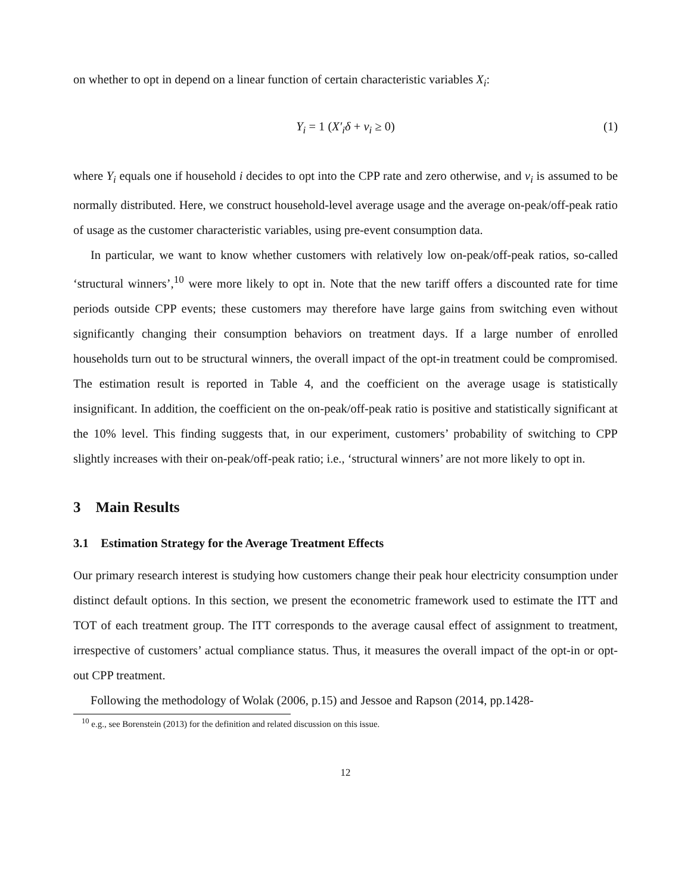on whether to opt in depend on a linear function of certain characteristic variables X<sub>i</sub>:
Y<sub>i</sub> = 1 (X′<sub>i</sub>δ + v<sub>i</sub> ≥ 0) (1)
where Y<sub>i</sub> equals one if household i decides to opt into the CPP rate and zero otherwise, and v<sub>i</sub> is assumed to be normally distributed. Here, we construct household-level average usage and the average on-peak/off-peak ratio of usage as the customer characteristic variables, using pre-event consumption data.
In particular, we want to know whether customers with relatively low on-peak/off-peak ratios, so-called ‘structural winners’,<sup>10</sup> were more likely to opt in. Note that the new tariff offers a discounted rate for time periods outside CPP events; these customers may therefore have large gains from switching even without significantly changing their consumption behaviors on treatment days. If a large number of enrolled households turn out to be structural winners, the overall impact of the opt-in treatment could be compromised. The estimation result is reported in Table 4, and the coefficient on the average usage is statistically insignificant. In addition, the coefficient on the on-peak/off-peak ratio is positive and statistically significant at the 10% level. This finding suggests that, in our experiment, customers’ probability of switching to CPP slightly increases with their on-peak/off-peak ratio; i.e., ‘structural winners’ are not more likely to opt in.
3 Main Results
3.1 Estimation Strategy for the Average Treatment Effects
Our primary research interest is studying how customers change their peak hour electricity consumption under distinct default options. In this section, we present the econometric framework used to estimate the ITT and TOT of each treatment group. The ITT corresponds to the average causal effect of assignment to treatment, irrespective of customers’ actual compliance status. Thus, it measures the overall impact of the opt-in or opt-out CPP treatment.
Following the methodology of Wolak (2006, p.15) and Jessoe and Rapson (2014, pp.1428-
<sup>10</sup> e.g., see Borenstein (2013) for the definition and related discussion on this issue.
12